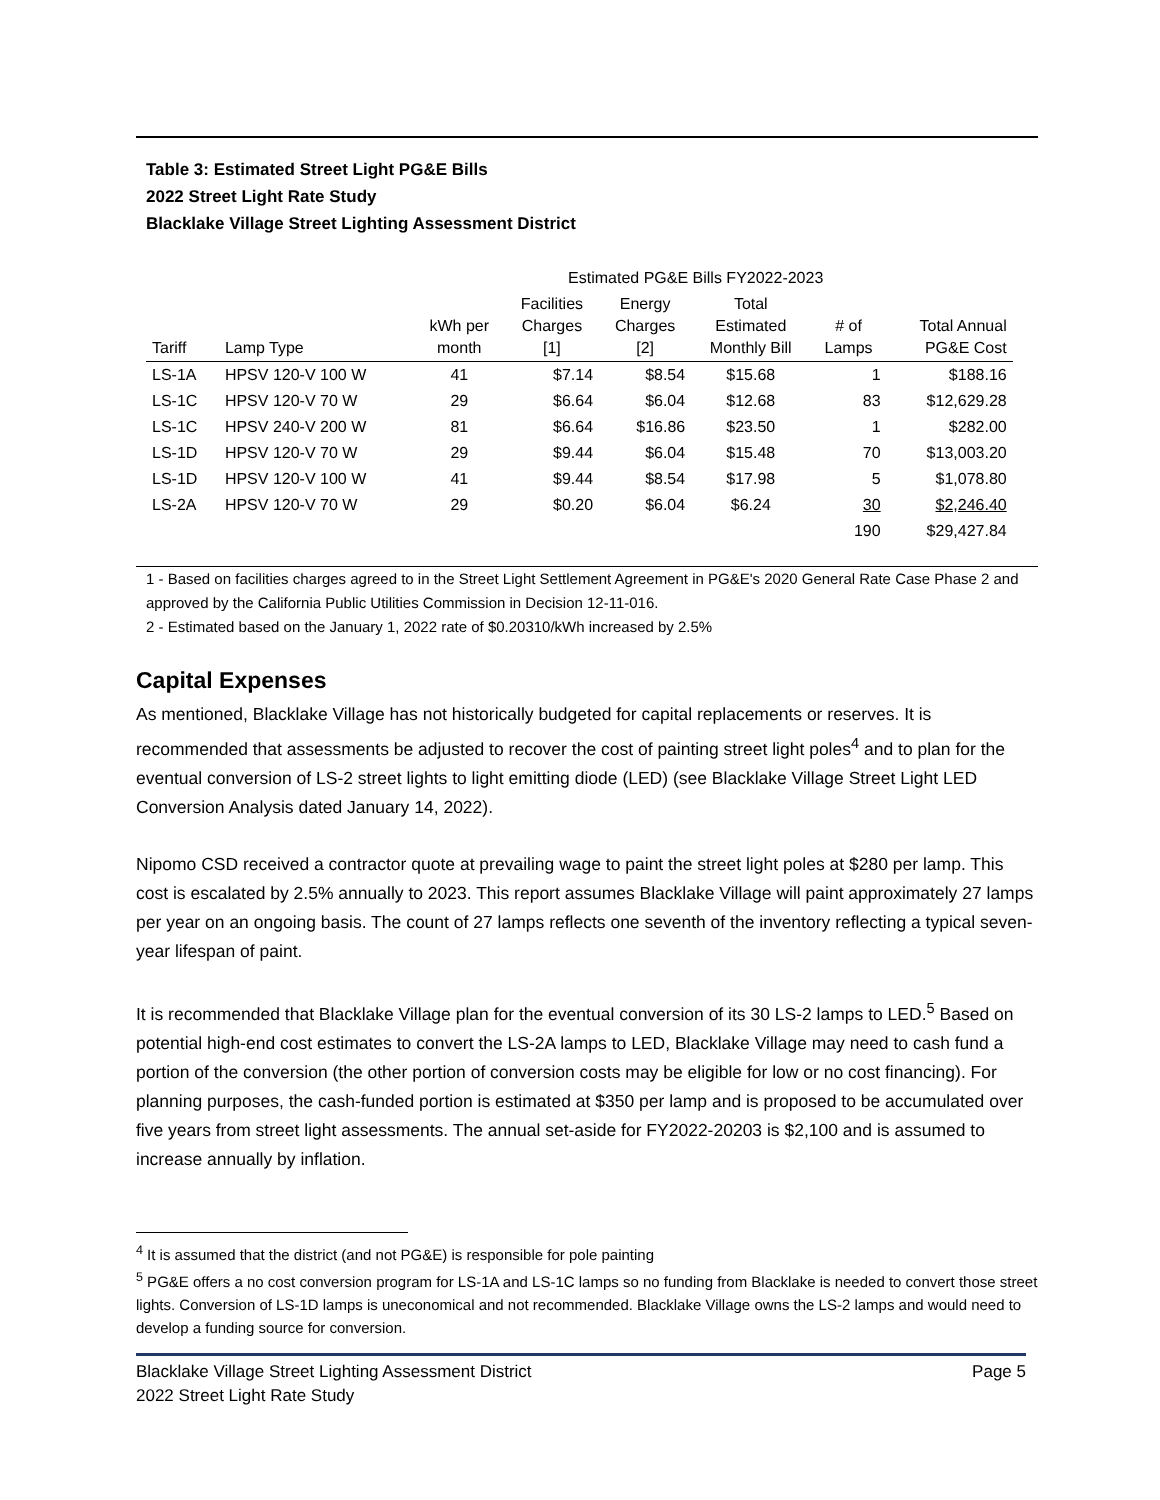Table 3: Estimated Street Light PG&E Bills
2022 Street Light Rate Study
Blacklake Village Street Lighting Assessment District
| | | | Estimated PG&E Bills FY2022-2023 | | | | | |
| --- | --- | --- | --- | --- | --- | --- | --- | --- |
| Tariff | Lamp Type | kWh per month | Facilities Charges [1] | Energy Charges [2] | Total Estimated Monthly Bill | # of Lamps | Total Annual PG&E Cost | |
| LS-1A | HPSV 120-V 100 W | 41 | $7.14 | $8.54 | $15.68 | 1 | $188.16 | |
| LS-1C | HPSV 120-V 70 W | 29 | $6.64 | $6.04 | $12.68 | 83 | $12,629.28 | |
| LS-1C | HPSV 240-V 200 W | 81 | $6.64 | $16.86 | $23.50 | 1 | $282.00 | |
| LS-1D | HPSV 120-V 70 W | 29 | $9.44 | $6.04 | $15.48 | 70 | $13,003.20 | |
| LS-1D | HPSV 120-V 100 W | 41 | $9.44 | $8.54 | $17.98 | 5 | $1,078.80 | |
| LS-2A | HPSV 120-V 70 W | 29 | $0.20 | $6.04 | $6.24 | 30 | $2,246.40 | |
| | | | | | | 190 | $29,427.84 | |
1 - Based on facilities charges agreed to in the Street Light Settlement Agreement in PG&E's 2020 General Rate Case Phase 2 and approved by the California Public Utilities Commission in Decision 12-11-016.
2 - Estimated based on the January 1, 2022 rate of $0.20310/kWh increased by 2.5%
Capital Expenses
As mentioned, Blacklake Village has not historically budgeted for capital replacements or reserves. It is recommended that assessments be adjusted to recover the cost of painting street light poles<sup>4</sup> and to plan for the eventual conversion of LS-2 street lights to light emitting diode (LED) (see Blacklake Village Street Light LED Conversion Analysis dated January 14, 2022).
Nipomo CSD received a contractor quote at prevailing wage to paint the street light poles at $280 per lamp. This cost is escalated by 2.5% annually to 2023. This report assumes Blacklake Village will paint approximately 27 lamps per year on an ongoing basis. The count of 27 lamps reflects one seventh of the inventory reflecting a typical seven-year lifespan of paint.
It is recommended that Blacklake Village plan for the eventual conversion of its 30 LS-2 lamps to LED.<sup>5</sup> Based on potential high-end cost estimates to convert the LS-2A lamps to LED, Blacklake Village may need to cash fund a portion of the conversion (the other portion of conversion costs may be eligible for low or no cost financing). For planning purposes, the cash-funded portion is estimated at $350 per lamp and is proposed to be accumulated over five years from street light assessments. The annual set-aside for FY2022-20203 is $2,100 and is assumed to increase annually by inflation.
<sup>4</sup> It is assumed that the district (and not PG&E) is responsible for pole painting
<sup>5</sup> PG&E offers a no cost conversion program for LS-1A and LS-1C lamps so no funding from Blacklake is needed to convert those street lights. Conversion of LS-1D lamps is uneconomical and not recommended. Blacklake Village owns the LS-2 lamps and would need to develop a funding source for conversion.
Blacklake Village Street Lighting Assessment District
2022 Street Light Rate Study
Page 5